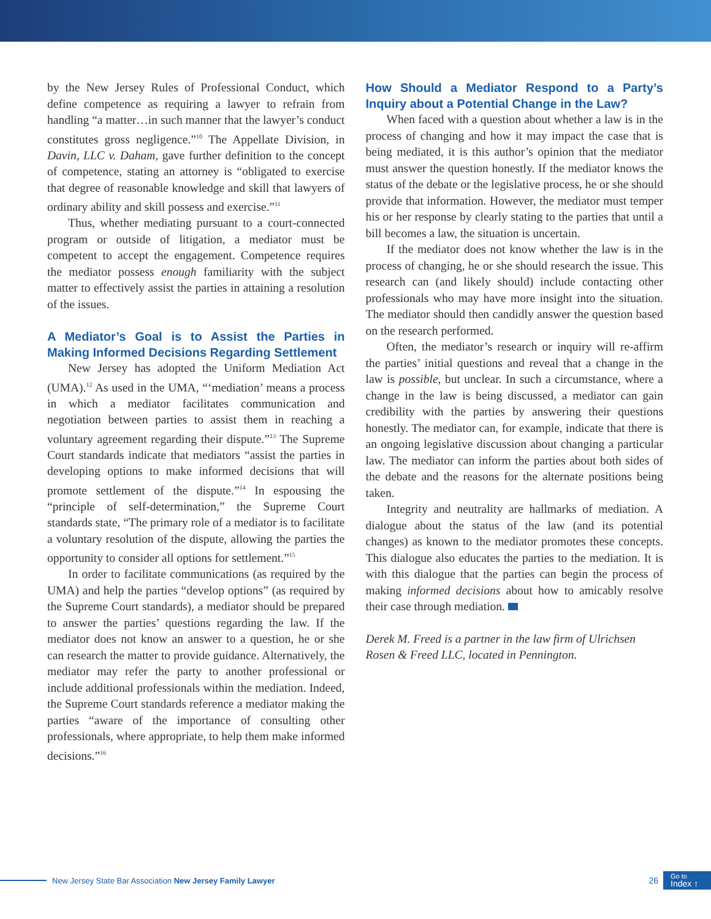by the New Jersey Rules of Professional Conduct, which define competence as requiring a lawyer to refrain from handling “a matter…in such manner that the lawyer’s conduct constitutes gross negligence.”<sup>10</sup> The Appellate Division, in Davin, LLC v. Daham, gave further definition to the concept of competence, stating an attorney is “obligated to exercise that degree of reasonable knowledge and skill that lawyers of ordinary ability and skill possess and exercise.”<sup>11</sup>
Thus, whether mediating pursuant to a court-connected program or outside of litigation, a mediator must be competent to accept the engagement. Competence requires the mediator possess enough familiarity with the subject matter to effectively assist the parties in attaining a resolution of the issues.
A Mediator’s Goal is to Assist the Parties in Making Informed Decisions Regarding Settlement
New Jersey has adopted the Uniform Mediation Act (UMA).<sup>12</sup> As used in the UMA, “‘mediation’ means a process in which a mediator facilitates communication and negotiation between parties to assist them in reaching a voluntary agreement regarding their dispute.”<sup>13</sup> The Supreme Court standards indicate that mediators “assist the parties in developing options to make informed decisions that will promote settlement of the dispute.”<sup>14</sup> In espousing the “principle of self-determination,” the Supreme Court standards state, “The primary role of a mediator is to facilitate a voluntary resolution of the dispute, allowing the parties the opportunity to consider all options for settlement.”<sup>15</sup>
In order to facilitate communications (as required by the UMA) and help the parties “develop options” (as required by the Supreme Court standards), a mediator should be prepared to answer the parties’ questions regarding the law. If the mediator does not know an answer to a question, he or she can research the matter to provide guidance. Alternatively, the mediator may refer the party to another professional or include additional professionals within the mediation. Indeed, the Supreme Court standards reference a mediator making the parties “aware of the importance of consulting other professionals, where appropriate, to help them make informed decisions.”<sup>16</sup>
How Should a Mediator Respond to a Party’s Inquiry about a Potential Change in the Law?
When faced with a question about whether a law is in the process of changing and how it may impact the case that is being mediated, it is this author’s opinion that the mediator must answer the question honestly. If the mediator knows the status of the debate or the legislative process, he or she should provide that information. However, the mediator must temper his or her response by clearly stating to the parties that until a bill becomes a law, the situation is uncertain.
If the mediator does not know whether the law is in the process of changing, he or she should research the issue. This research can (and likely should) include contacting other professionals who may have more insight into the situation. The mediator should then candidly answer the question based on the research performed.
Often, the mediator’s research or inquiry will re-affirm the parties’ initial questions and reveal that a change in the law is possible, but unclear. In such a circumstance, where a change in the law is being discussed, a mediator can gain credibility with the parties by answering their questions honestly. The mediator can, for example, indicate that there is an ongoing legislative discussion about changing a particular law. The mediator can inform the parties about both sides of the debate and the reasons for the alternate positions being taken.
Integrity and neutrality are hallmarks of mediation. A dialogue about the status of the law (and its potential changes) as known to the mediator promotes these concepts. This dialogue also educates the parties to the mediation. It is with this dialogue that the parties can begin the process of making informed decisions about how to amicably resolve their case through mediation.
Derek M. Freed is a partner in the law firm of Ulrichsen Rosen & Freed LLC, located in Pennington.
New Jersey State Bar Association New Jersey Family Lawyer 26
Go to
Index ↑